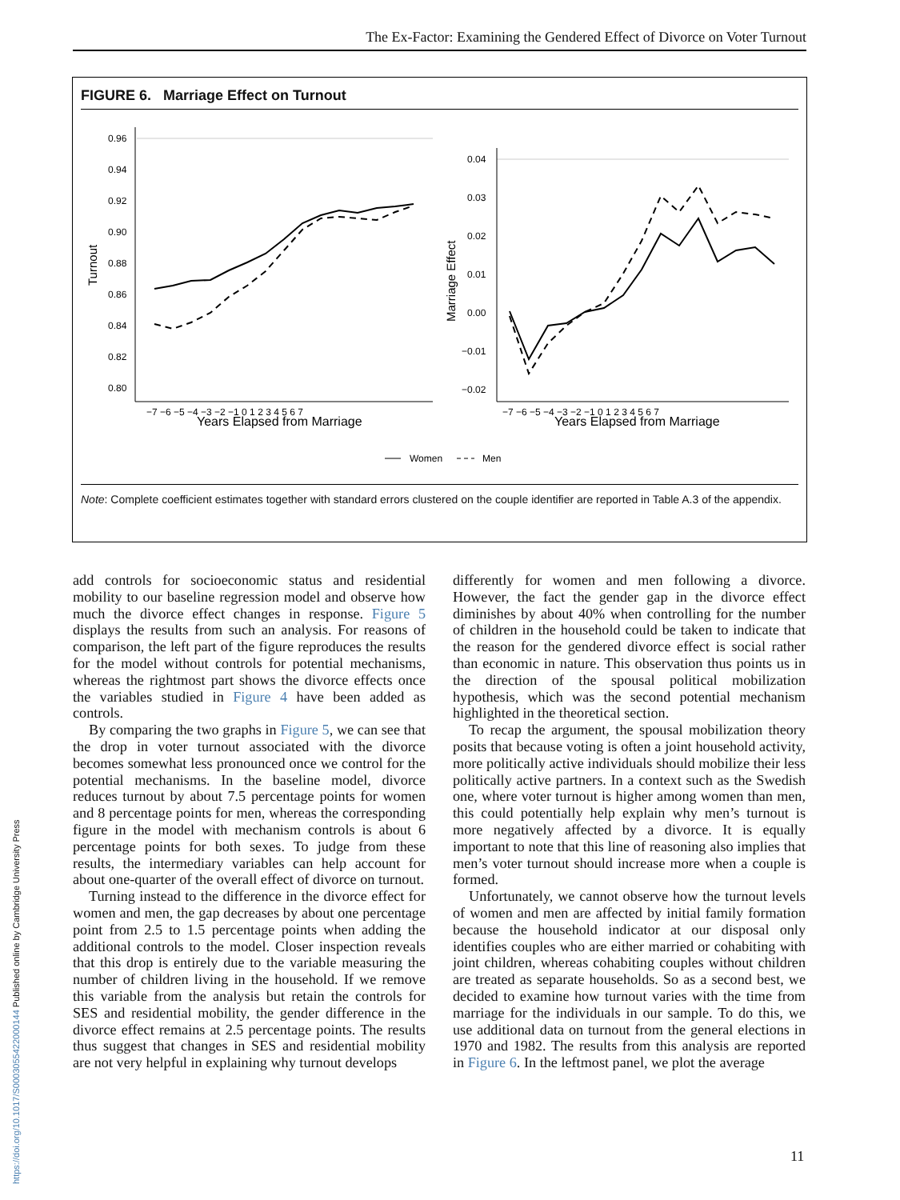The Ex-Factor: Examining the Gendered Effect of Divorce on Voter Turnout
FIGURE 6. Marriage Effect on Turnout
0.96
0.94
0.92
0.90
0.88
0.86
0.84
0.82
0.80
Turnout
Years Elapsed from Marriage
−7 −6 −5 −4 −3 −2 −1 0 1 2 3 4 5 6 7
0.04
0.03
0.02
0.01
0.00
−0.01
−0.02
Marriage Effect
Years Elapsed from Marriage
−7 −6 −5 −4 −3 −2 −1 0 1 2 3 4 5 6 7
Women
Men
Note: Complete coefficient estimates together with standard errors clustered on the couple identifier are reported in Table A.3 of the appendix.
add controls for socioeconomic status and residential mobility to our baseline regression model and observe how much the divorce effect changes in response. Figure 5 displays the results from such an analysis. For reasons of comparison, the left part of the figure reproduces the results for the model without controls for potential mechanisms, whereas the rightmost part shows the divorce effects once the variables studied in Figure 4 have been added as controls.
By comparing the two graphs in Figure 5, we can see that the drop in voter turnout associated with the divorce becomes somewhat less pronounced once we control for the potential mechanisms. In the baseline model, divorce reduces turnout by about 7.5 percentage points for women and 8 percentage points for men, whereas the corresponding figure in the model with mechanism controls is about 6 percentage points for both sexes. To judge from these results, the intermediary variables can help account for about one-quarter of the overall effect of divorce on turnout.
Turning instead to the difference in the divorce effect for women and men, the gap decreases by about one percentage point from 2.5 to 1.5 percentage points when adding the additional controls to the model. Closer inspection reveals that this drop is entirely due to the variable measuring the number of children living in the household. If we remove this variable from the analysis but retain the controls for SES and residential mobility, the gender difference in the divorce effect remains at 2.5 percentage points. The results thus suggest that changes in SES and residential mobility are not very helpful in explaining why turnout develops
differently for women and men following a divorce. However, the fact the gender gap in the divorce effect diminishes by about 40% when controlling for the number of children in the household could be taken to indicate that the reason for the gendered divorce effect is social rather than economic in nature. This observation thus points us in the direction of the spousal political mobilization hypothesis, which was the second potential mechanism highlighted in the theoretical section.
To recap the argument, the spousal mobilization theory posits that because voting is often a joint household activity, more politically active individuals should mobilize their less politically active partners. In a context such as the Swedish one, where voter turnout is higher among women than men, this could potentially help explain why men’s turnout is more negatively affected by a divorce. It is equally important to note that this line of reasoning also implies that men’s voter turnout should increase more when a couple is formed.
Unfortunately, we cannot observe how the turnout levels of women and men are affected by initial family formation because the household indicator at our disposal only identifies couples who are either married or cohabiting with joint children, whereas cohabiting couples without children are treated as separate households. So as a second best, we decided to examine how turnout varies with the time from marriage for the individuals in our sample. To do this, we use additional data on turnout from the general elections in 1970 and 1982. The results from this analysis are reported in Figure 6. In the leftmost panel, we plot the average
https://doi.org/10.1017/S0003055422000144 Published online by Cambridge University Press
11